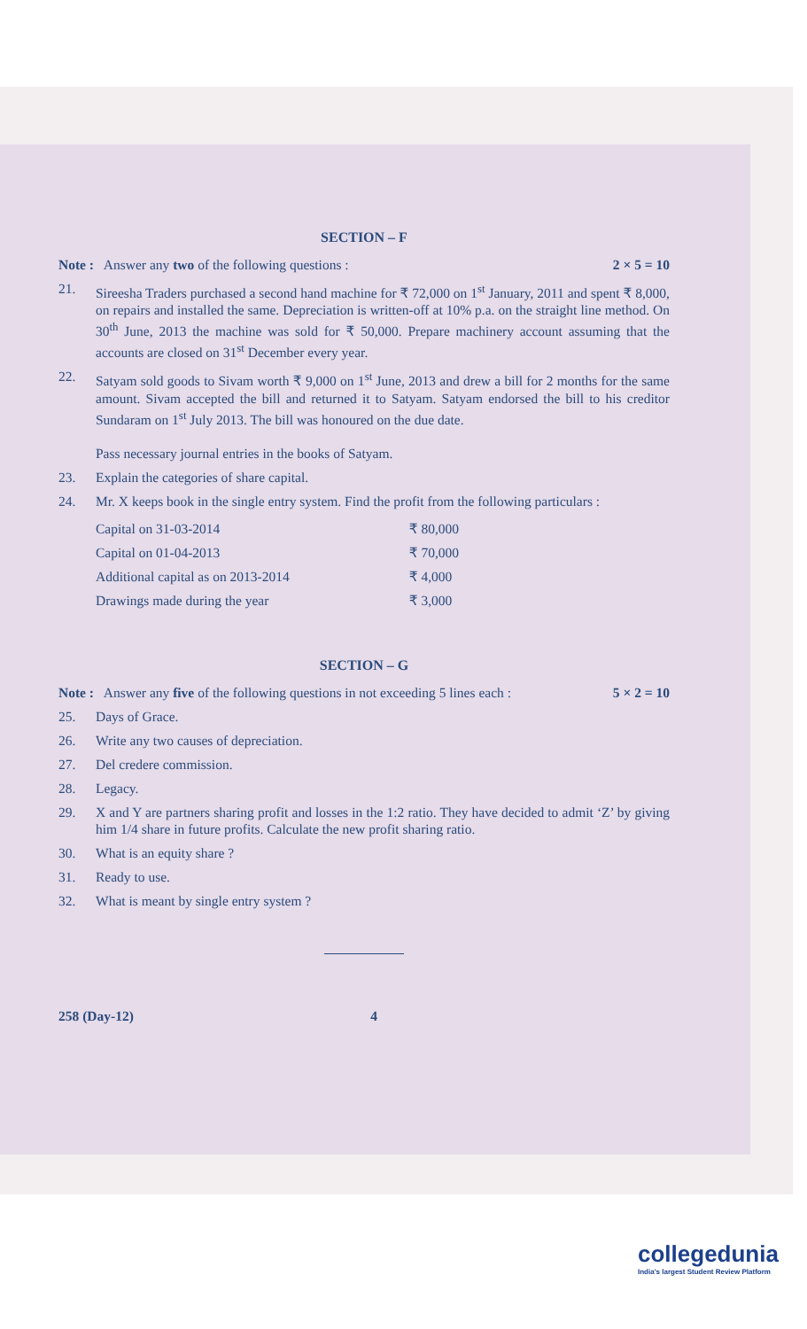SECTION – F
Note : Answer any two of the following questions : 2 × 5 = 10
21. Sireesha Traders purchased a second hand machine for ₹ 72,000 on 1<sup>st</sup> January, 2011 and spent ₹ 8,000, on repairs and installed the same. Depreciation is written-off at 10% p.a. on the straight line method. On 30<sup>th</sup> June, 2013 the machine was sold for ₹ 50,000. Prepare machinery account assuming that the accounts are closed on 31<sup>st</sup> December every year.
22. Satyam sold goods to Sivam worth ₹ 9,000 on 1<sup>st</sup> June, 2013 and drew a bill for 2 months for the same amount. Sivam accepted the bill and returned it to Satyam. Satyam endorsed the bill to his creditor Sundaram on 1<sup>st</sup> July 2013. The bill was honoured on the due date.
Pass necessary journal entries in the books of Satyam.
23. Explain the categories of share capital.
24. Mr. X keeps book in the single entry system. Find the profit from the following particulars :
| Capital on 31-03-2014 | ₹ 80,000 |
| Capital on 01-04-2013 | ₹ 70,000 |
| Additional capital as on 2013-2014 | ₹ 4,000 |
| Drawings made during the year | ₹ 3,000 |
SECTION – G
Note : Answer any five of the following questions in not exceeding 5 lines each : 5 × 2 = 10
25. Days of Grace.
26. Write any two causes of depreciation.
27. Del credere commission.
28. Legacy.
29. X and Y are partners sharing profit and losses in the 1:2 ratio. They have decided to admit ‘Z’ by giving him 1/4 share in future profits. Calculate the new profit sharing ratio.
30. What is an equity share ?
31. Ready to use.
32. What is meant by single entry system ?
258 (Day-12) 4
collegedunia
India's largest Student Review Platform